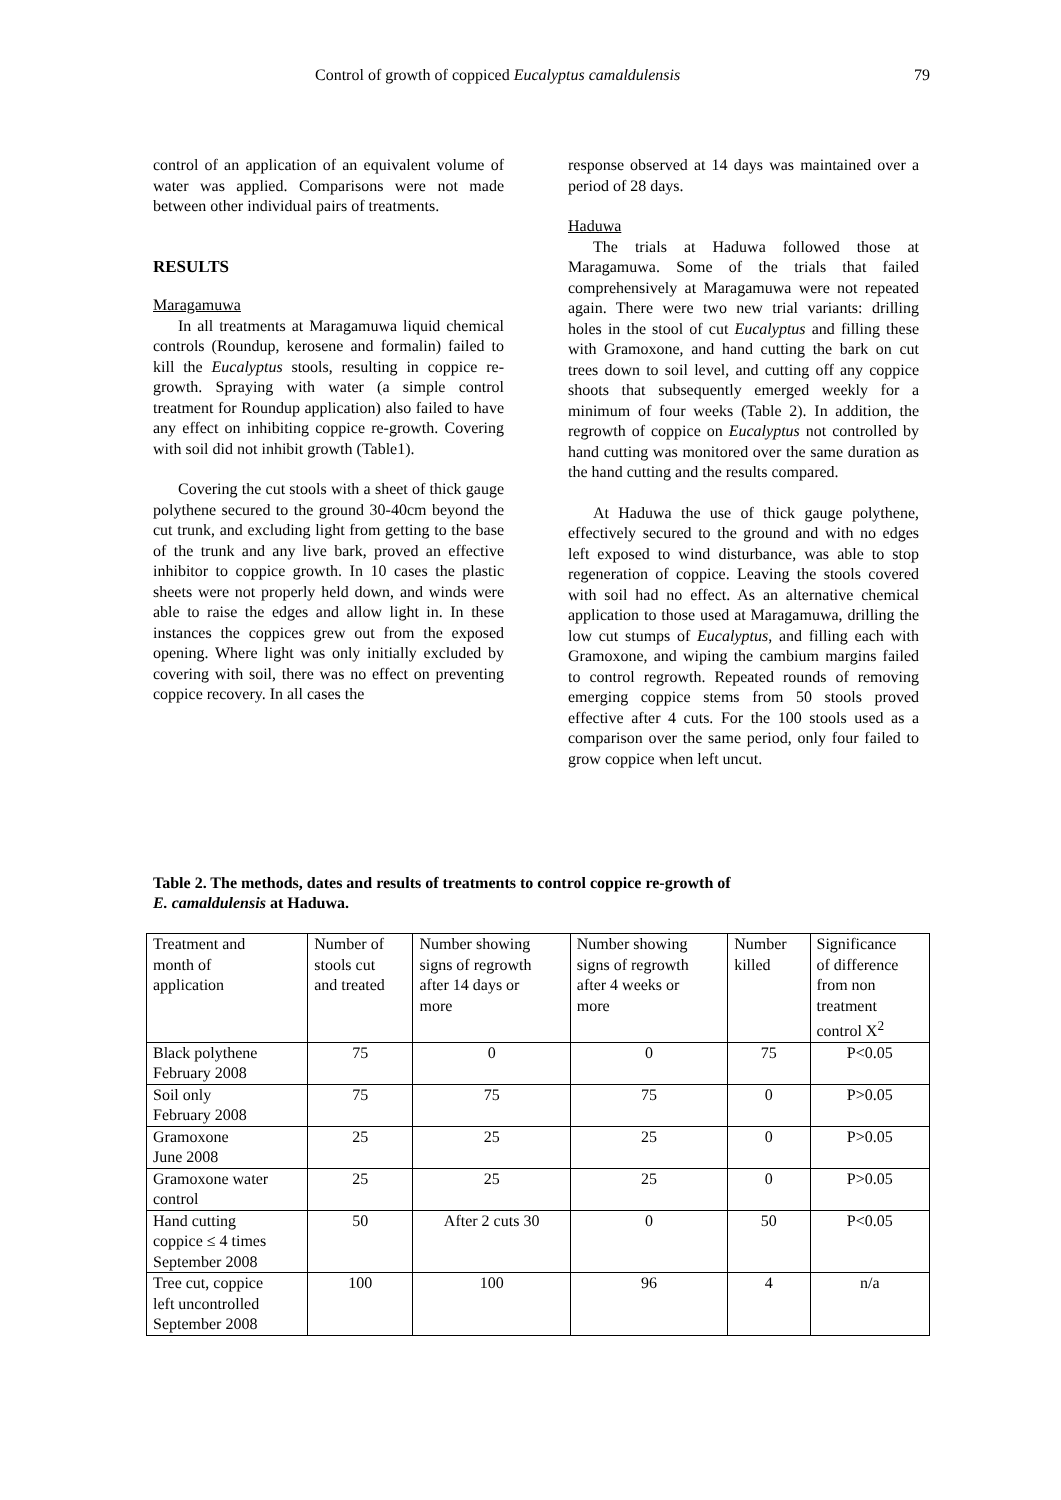Control of growth of coppiced Eucalyptus camaldulensis 79
control of an application of an equivalent volume of water was applied. Comparisons were not made between other individual pairs of treatments.
RESULTS
Maragamuwa
In all treatments at Maragamuwa liquid chemical controls (Roundup, kerosene and formalin) failed to kill the Eucalyptus stools, resulting in coppice re-growth. Spraying with water (a simple control treatment for Roundup application) also failed to have any effect on inhibiting coppice re-growth. Covering with soil did not inhibit growth (Table1).
Covering the cut stools with a sheet of thick gauge polythene secured to the ground 30-40cm beyond the cut trunk, and excluding light from getting to the base of the trunk and any live bark, proved an effective inhibitor to coppice growth. In 10 cases the plastic sheets were not properly held down, and winds were able to raise the edges and allow light in. In these instances the coppices grew out from the exposed opening. Where light was only initially excluded by covering with soil, there was no effect on preventing coppice recovery. In all cases the
response observed at 14 days was maintained over a period of 28 days.
Haduwa
The trials at Haduwa followed those at Maragamuwa. Some of the trials that failed comprehensively at Maragamuwa were not repeated again. There were two new trial variants: drilling holes in the stool of cut Eucalyptus and filling these with Gramoxone, and hand cutting the bark on cut trees down to soil level, and cutting off any coppice shoots that subsequently emerged weekly for a minimum of four weeks (Table 2). In addition, the regrowth of coppice on Eucalyptus not controlled by hand cutting was monitored over the same duration as the hand cutting and the results compared.
At Haduwa the use of thick gauge polythene, effectively secured to the ground and with no edges left exposed to wind disturbance, was able to stop regeneration of coppice. Leaving the stools covered with soil had no effect. As an alternative chemical application to those used at Maragamuwa, drilling the low cut stumps of Eucalyptus, and filling each with Gramoxone, and wiping the cambium margins failed to control regrowth. Repeated rounds of removing emerging coppice stems from 50 stools proved effective after 4 cuts. For the 100 stools used as a comparison over the same period, only four failed to grow coppice when left uncut.
Table 2. The methods, dates and results of treatments to control coppice re-growth of
E. camaldulensis at Haduwa.
| Treatment and month of application | Number of stools cut and treated | Number showing signs of regrowth after 14 days or more | Number showing signs of regrowth after 4 weeks or more | Number killed | Significance of difference from non treatment control X<sup>2</sup> |
| Black polythene February 2008 | 75 | 0 | 0 | 75 | P<0.05 |
| Soil only February 2008 | 75 | 75 | 75 | 0 | P>0.05 |
| Gramoxone June 2008 | 25 | 25 | 25 | 0 | P>0.05 |
| Gramoxone water control | 25 | 25 | 25 | 0 | P>0.05 |
| Hand cutting coppice ≤ 4 times September 2008 | 50 | After 2 cuts 30 | 0 | 50 | P<0.05 |
| Tree cut, coppice left uncontrolled September 2008 | 100 | 100 | 96 | 4 | n/a |